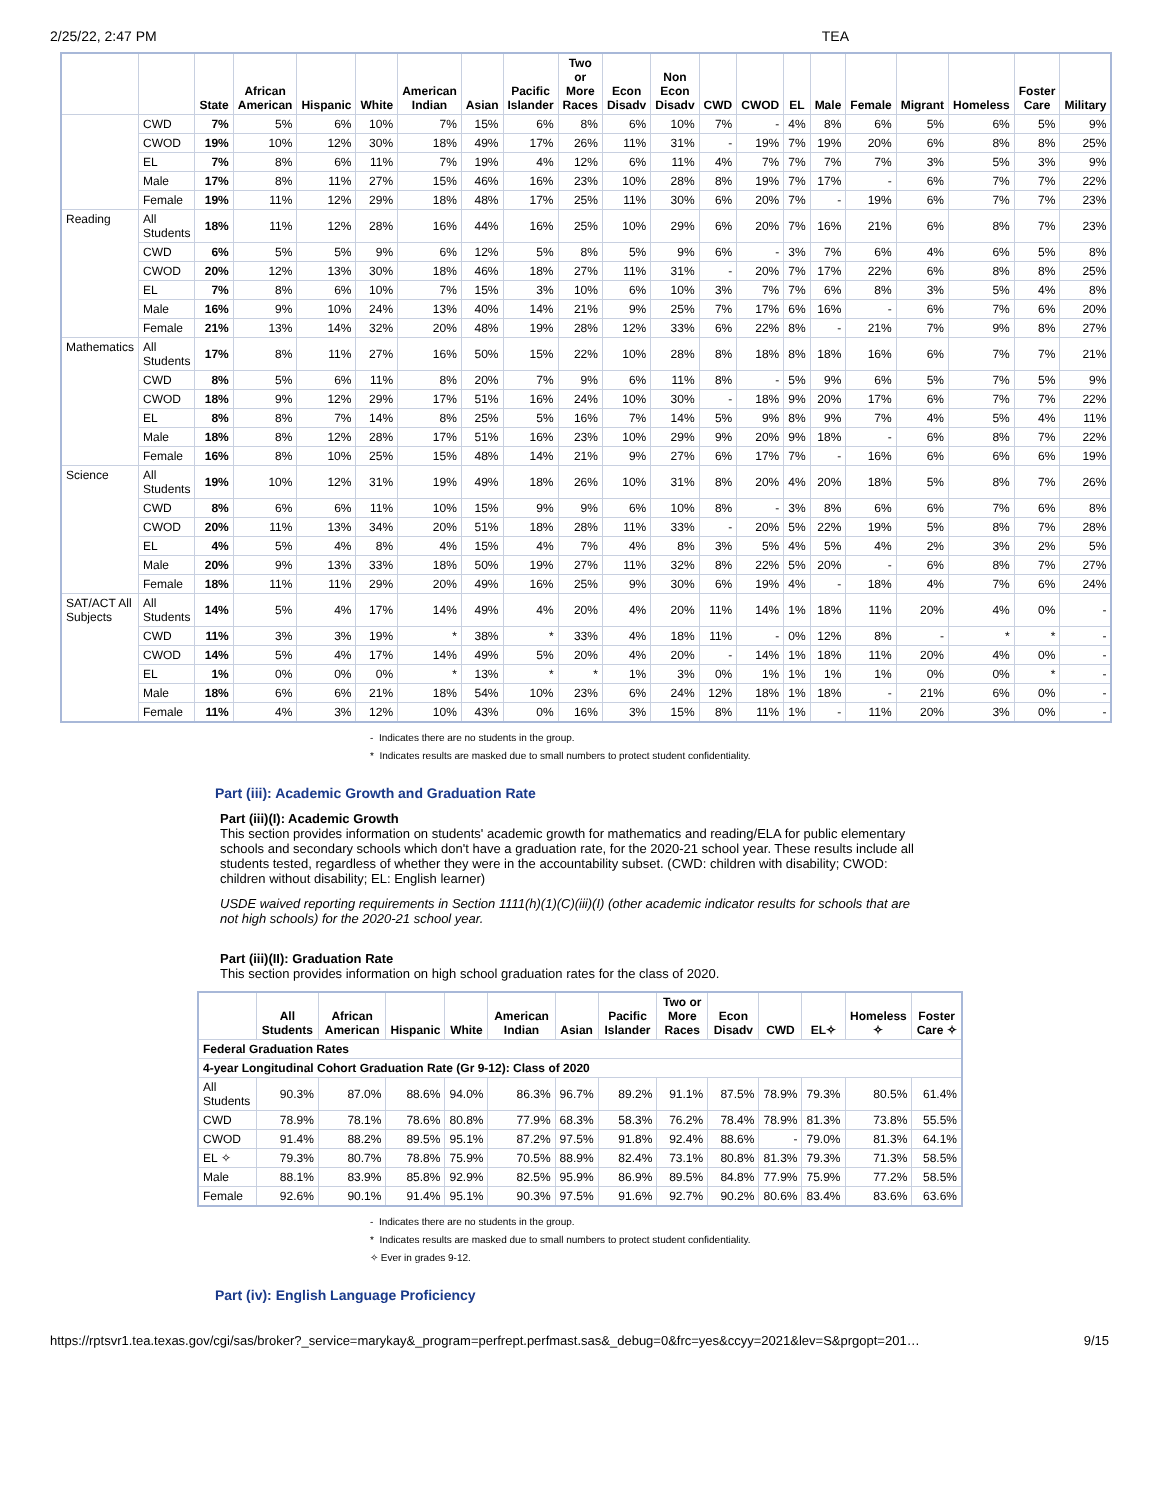2/25/22, 2:47 PM TEA
| | | State | African American | Hispanic | White | American Indian | Asian | Pacific Islander | Two or More Races | Econ Disadv | Non Econ Disadv | CWD | CWOD | EL | Male | Female | Migrant | Homeless | Foster Care | Military |
| --- | --- | --- | --- | --- | --- | --- | --- | --- | --- | --- | --- | --- | --- | --- | --- | --- | --- | --- | --- | --- |
| | CWD | 7% | 5% | 6% | 10% | 7% | 15% | 6% | 8% | 6% | 10% | 7% | - | 4% | 8% | 6% | 5% | 6% | 5% | 9% |
| | CWOD | 19% | 10% | 12% | 30% | 18% | 49% | 17% | 26% | 11% | 31% | - | 19% | 7% | 19% | 20% | 6% | 8% | 8% | 25% |
| | EL | 7% | 8% | 6% | 11% | 7% | 19% | 4% | 12% | 6% | 11% | 4% | 7% | 7% | 7% | 7% | 3% | 5% | 3% | 9% |
| | Male | 17% | 8% | 11% | 27% | 15% | 46% | 16% | 23% | 10% | 28% | 8% | 19% | 7% | 17% | - | 6% | 7% | 7% | 22% |
| | Female | 19% | 11% | 12% | 29% | 18% | 48% | 17% | 25% | 11% | 30% | 6% | 20% | 7% | - | 19% | 6% | 7% | 7% | 23% |
| Reading | All Students | 18% | 11% | 12% | 28% | 16% | 44% | 16% | 25% | 10% | 29% | 6% | 20% | 7% | 16% | 21% | 6% | 8% | 7% | 23% |
| | CWD | 6% | 5% | 5% | 9% | 6% | 12% | 5% | 8% | 5% | 9% | 6% | - | 3% | 7% | 6% | 4% | 6% | 5% | 8% |
| | CWOD | 20% | 12% | 13% | 30% | 18% | 46% | 18% | 27% | 11% | 31% | - | 20% | 7% | 17% | 22% | 6% | 8% | 8% | 25% |
| | EL | 7% | 8% | 6% | 10% | 7% | 15% | 3% | 10% | 6% | 10% | 3% | 7% | 7% | 6% | 8% | 3% | 5% | 4% | 8% |
| | Male | 16% | 9% | 10% | 24% | 13% | 40% | 14% | 21% | 9% | 25% | 7% | 17% | 6% | 16% | - | 6% | 7% | 6% | 20% |
| | Female | 21% | 13% | 14% | 32% | 20% | 48% | 19% | 28% | 12% | 33% | 6% | 22% | 8% | - | 21% | 7% | 9% | 8% | 27% |
| Mathematics | All Students | 17% | 8% | 11% | 27% | 16% | 50% | 15% | 22% | 10% | 28% | 8% | 18% | 8% | 18% | 16% | 6% | 7% | 7% | 21% |
| | CWD | 8% | 5% | 6% | 11% | 8% | 20% | 7% | 9% | 6% | 11% | 8% | - | 5% | 9% | 6% | 5% | 7% | 5% | 9% |
| | CWOD | 18% | 9% | 12% | 29% | 17% | 51% | 16% | 24% | 10% | 30% | - | 18% | 9% | 20% | 17% | 6% | 7% | 7% | 22% |
| | EL | 8% | 8% | 7% | 14% | 8% | 25% | 5% | 16% | 7% | 14% | 5% | 9% | 8% | 9% | 7% | 4% | 5% | 4% | 11% |
| | Male | 18% | 8% | 12% | 28% | 17% | 51% | 16% | 23% | 10% | 29% | 9% | 20% | 9% | 18% | - | 6% | 8% | 7% | 22% |
| | Female | 16% | 8% | 10% | 25% | 15% | 48% | 14% | 21% | 9% | 27% | 6% | 17% | 7% | - | 16% | 6% | 6% | 6% | 19% |
| Science | All Students | 19% | 10% | 12% | 31% | 19% | 49% | 18% | 26% | 10% | 31% | 8% | 20% | 4% | 20% | 18% | 5% | 8% | 7% | 26% |
| | CWD | 8% | 6% | 6% | 11% | 10% | 15% | 9% | 9% | 6% | 10% | 8% | - | 3% | 8% | 6% | 6% | 7% | 6% | 8% |
| | CWOD | 20% | 11% | 13% | 34% | 20% | 51% | 18% | 28% | 11% | 33% | - | 20% | 5% | 22% | 19% | 5% | 8% | 7% | 28% |
| | EL | 4% | 5% | 4% | 8% | 4% | 15% | 4% | 7% | 4% | 8% | 3% | 5% | 4% | 5% | 4% | 2% | 3% | 2% | 5% |
| | Male | 20% | 9% | 13% | 33% | 18% | 50% | 19% | 27% | 11% | 32% | 8% | 22% | 5% | 20% | - | 6% | 8% | 7% | 27% |
| | Female | 18% | 11% | 11% | 29% | 20% | 49% | 16% | 25% | 9% | 30% | 6% | 19% | 4% | - | 18% | 4% | 7% | 6% | 24% |
| SAT/ACT All Subjects | All Students | 14% | 5% | 4% | 17% | 14% | 49% | 4% | 20% | 4% | 20% | 11% | 14% | 1% | 18% | 11% | 20% | 4% | 0% | - |
| | CWD | 11% | 3% | 3% | 19% | * | 38% | * | 33% | 4% | 18% | 11% | - | 0% | 12% | 8% | - | * | * | - |
| | CWOD | 14% | 5% | 4% | 17% | 14% | 49% | 5% | 20% | 4% | 20% | - | 14% | 1% | 18% | 11% | 20% | 4% | 0% | - |
| | EL | 1% | 0% | 0% | 0% | * | 13% | * | * | 1% | 3% | 0% | 1% | 1% | 1% | 1% | 0% | 0% | * | - |
| | Male | 18% | 6% | 6% | 21% | 18% | 54% | 10% | 23% | 6% | 24% | 12% | 18% | 1% | 18% | - | 21% | 6% | 0% | - |
| | Female | 11% | 4% | 3% | 12% | 10% | 43% | 0% | 16% | 3% | 15% | 8% | 11% | 1% | - | 11% | 20% | 3% | 0% | - |
- Indicates there are no students in the group.
* Indicates results are masked due to small numbers to protect student confidentiality.
Part (iii): Academic Growth and Graduation Rate
Part (iii)(I): Academic Growth
This section provides information on students' academic growth for mathematics and reading/ELA for public elementary schools and secondary schools which don't have a graduation rate, for the 2020-21 school year. These results include all students tested, regardless of whether they were in the accountability subset. (CWD: children with disability; CWOD: children without disability; EL: English learner)
USDE waived reporting requirements in Section 1111(h)(1)(C)(iii)(I) (other academic indicator results for schools that are not high schools) for the 2020-21 school year.
Part (iii)(II): Graduation Rate
This section provides information on high school graduation rates for the class of 2020.
| | All Students | African American | Hispanic | White | American Indian | Asian | Pacific Islander | Two or More Races | Econ Disadv | CWD | EL✧ | Homeless ✧ | Foster Care ✧ |
| --- | --- | --- | --- | --- | --- | --- | --- | --- | --- | --- | --- | --- | --- |
| Federal Graduation Rates | | | | | | | | | | | | | |
| 4-year Longitudinal Cohort Graduation Rate (Gr 9-12): Class of 2020 | | | | | | | | | | | | | |
| All Students | 90.3% | 87.0% | 88.6% | 94.0% | 86.3% | 96.7% | 89.2% | 91.1% | 87.5% | 78.9% | 79.3% | 80.5% | 61.4% |
| CWD | 78.9% | 78.1% | 78.6% | 80.8% | 77.9% | 68.3% | 58.3% | 76.2% | 78.4% | 78.9% | 81.3% | 73.8% | 55.5% |
| CWOD | 91.4% | 88.2% | 89.5% | 95.1% | 87.2% | 97.5% | 91.8% | 92.4% | 88.6% | - | 79.0% | 81.3% | 64.1% |
| EL ✧ | 79.3% | 80.7% | 78.8% | 75.9% | 70.5% | 88.9% | 82.4% | 73.1% | 80.8% | 81.3% | 79.3% | 71.3% | 58.5% |
| Male | 88.1% | 83.9% | 85.8% | 92.9% | 82.5% | 95.9% | 86.9% | 89.5% | 84.8% | 77.9% | 75.9% | 77.2% | 58.5% |
| Female | 92.6% | 90.1% | 91.4% | 95.1% | 90.3% | 97.5% | 91.6% | 92.7% | 90.2% | 80.6% | 83.4% | 83.6% | 63.6% |
- Indicates there are no students in the group.
* Indicates results are masked due to small numbers to protect student confidentiality.
✧ Ever in grades 9-12.
Part (iv): English Language Proficiency
https://rptsvr1.tea.texas.gov/cgi/sas/broker?_service=marykay&_program=perfrept.perfmast.sas&_debug=0&frc=yes&ccyy=2021&lev=S&prgopt=201… 9/15